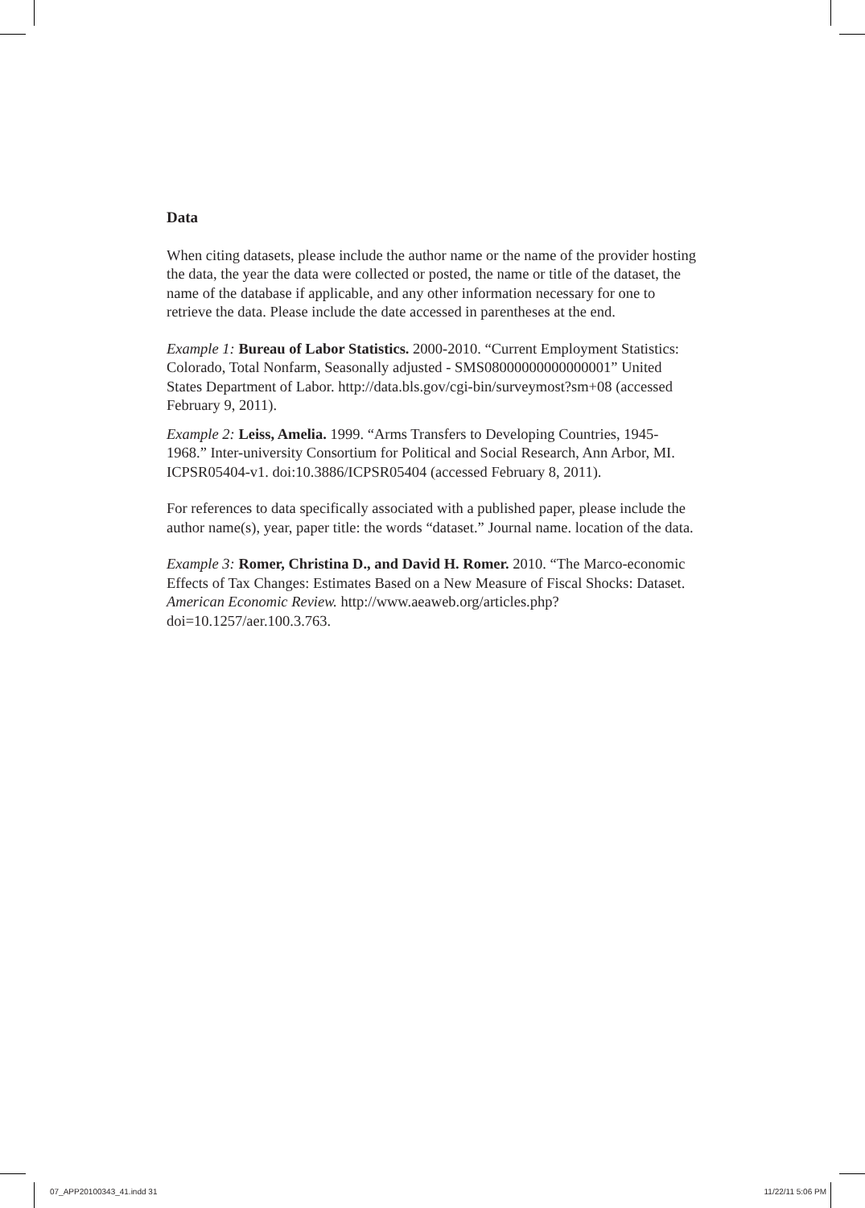Data
When citing datasets, please include the author name or the name of the provider hosting the data, the year the data were collected or posted, the name or title of the dataset, the name of the database if applicable, and any other information necessary for one to retrieve the data. Please include the date accessed in parentheses at the end.
Example 1: Bureau of Labor Statistics. 2000-2010. “Current Employment Statistics: Colorado, Total Nonfarm, Seasonally adjusted - SMS08000000000000001” United States Department of Labor. http://data.bls.gov/cgi-bin/surveymost?sm+08 (accessed February 9, 2011).
Example 2: Leiss, Amelia. 1999. “Arms Transfers to Developing Countries, 1945-1968.” Inter-university Consortium for Political and Social Research, Ann Arbor, MI. ICPSR05404-v1. doi:10.3886/ICPSR05404 (accessed February 8, 2011).
For references to data specifically associated with a published paper, please include the author name(s), year, paper title: the words “dataset.” Journal name. location of the data.
Example 3: Romer, Christina D., and David H. Romer. 2010. “The Marco-economic Effects of Tax Changes: Estimates Based on a New Measure of Fiscal Shocks: Dataset. American Economic Review. http://www.aeaweb.org/articles.php?doi=10.1257/aer.100.3.763.
07_APP20100343_41.indd 31 11/22/11 5:06 PM